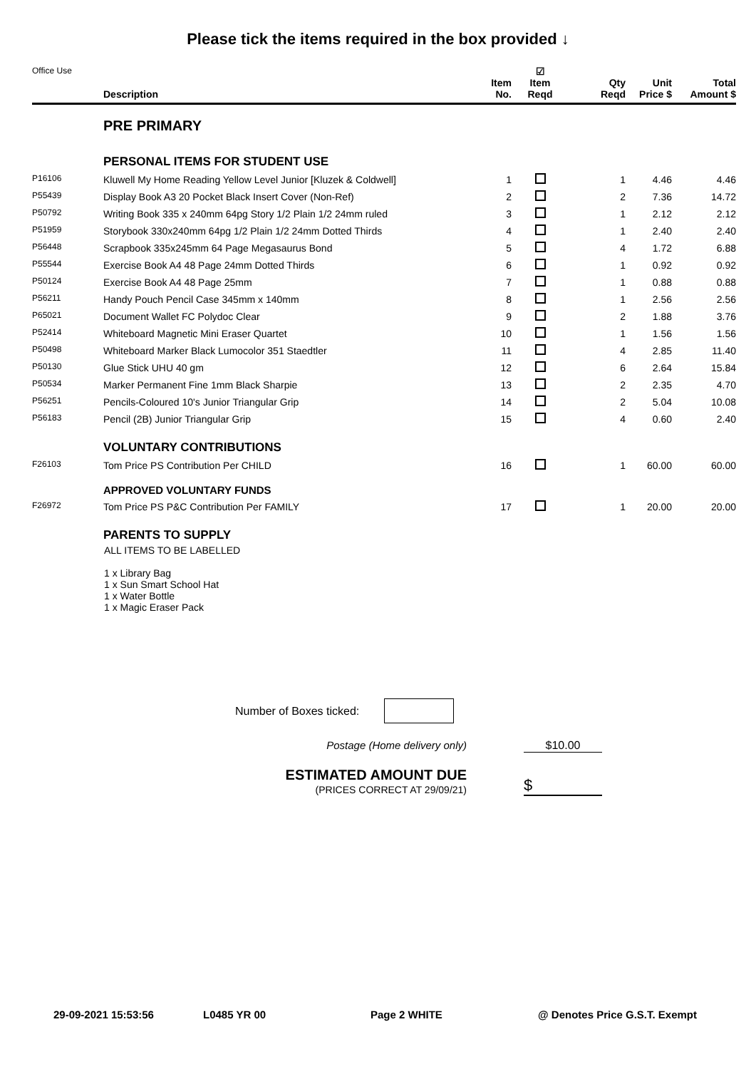Please tick the items required in the box provided ↓
| Office Use | Description | Item No. | ☑ Item Reqd | Qty Reqd | Unit Price $ | Total Amount $ |
| --- | --- | --- | --- | --- | --- | --- |
| | PRE PRIMARY | | | | | |
| | PERSONAL ITEMS FOR STUDENT USE | | | | | |
| P16106 | Kluwell My Home Reading Yellow Level Junior [Kluzek & Coldwell] | 1 | | 1 | 4.46 | 4.46 |
| P55439 | Display Book A3 20 Pocket Black Insert Cover (Non-Ref) | 2 | | 2 | 7.36 | 14.72 |
| P50792 | Writing Book 335 x 240mm 64pg Story 1/2 Plain 1/2 24mm ruled | 3 | | 1 | 2.12 | 2.12 |
| P51959 | Storybook 330x240mm 64pg 1/2 Plain 1/2 24mm Dotted Thirds | 4 | | 1 | 2.40 | 2.40 |
| P56448 | Scrapbook 335x245mm 64 Page Megasaurus Bond | 5 | | 4 | 1.72 | 6.88 |
| P55544 | Exercise Book A4 48 Page 24mm Dotted Thirds | 6 | | 1 | 0.92 | 0.92 |
| P50124 | Exercise Book A4 48 Page 25mm | 7 | | 1 | 0.88 | 0.88 |
| P56211 | Handy Pouch Pencil Case 345mm x 140mm | 8 | | 1 | 2.56 | 2.56 |
| P65021 | Document Wallet FC Polydoc Clear | 9 | | 2 | 1.88 | 3.76 |
| P52414 | Whiteboard Magnetic Mini Eraser Quartet | 10 | | 1 | 1.56 | 1.56 |
| P50498 | Whiteboard Marker Black Lumocolor 351 Staedtler | 11 | | 4 | 2.85 | 11.40 |
| P50130 | Glue Stick UHU 40 gm | 12 | | 6 | 2.64 | 15.84 |
| P50534 | Marker Permanent Fine 1mm Black Sharpie | 13 | | 2 | 2.35 | 4.70 |
| P56251 | Pencils-Coloured 10's Junior Triangular Grip | 14 | | 2 | 5.04 | 10.08 |
| P56183 | Pencil (2B) Junior Triangular Grip | 15 | | 4 | 0.60 | 2.40 |
| | VOLUNTARY CONTRIBUTIONS | | | | | |
| F26103 | Tom Price PS Contribution Per CHILD | 16 | | 1 | 60.00 | 60.00 |
| | APPROVED VOLUNTARY FUNDS | | | | | |
| F26972 | Tom Price PS P&C Contribution Per FAMILY | 17 | | 1 | 20.00 | 20.00 |
| | PARENTS TO SUPPLY | | | | | |
ALL ITEMS TO BE LABELLED
1 x Library Bag
1 x Sun Smart School Hat
1 x Water Bottle
1 x Magic Eraser Pack
Number of Boxes ticked:
Postage (Home delivery only) $10.00
ESTIMATED AMOUNT DUE
(PRICES CORRECT AT 29/09/21)
$
29-09-2021 15:53:56 L0485 YR 00 Page 2 WHITE @ Denotes Price G.S.T. Exempt